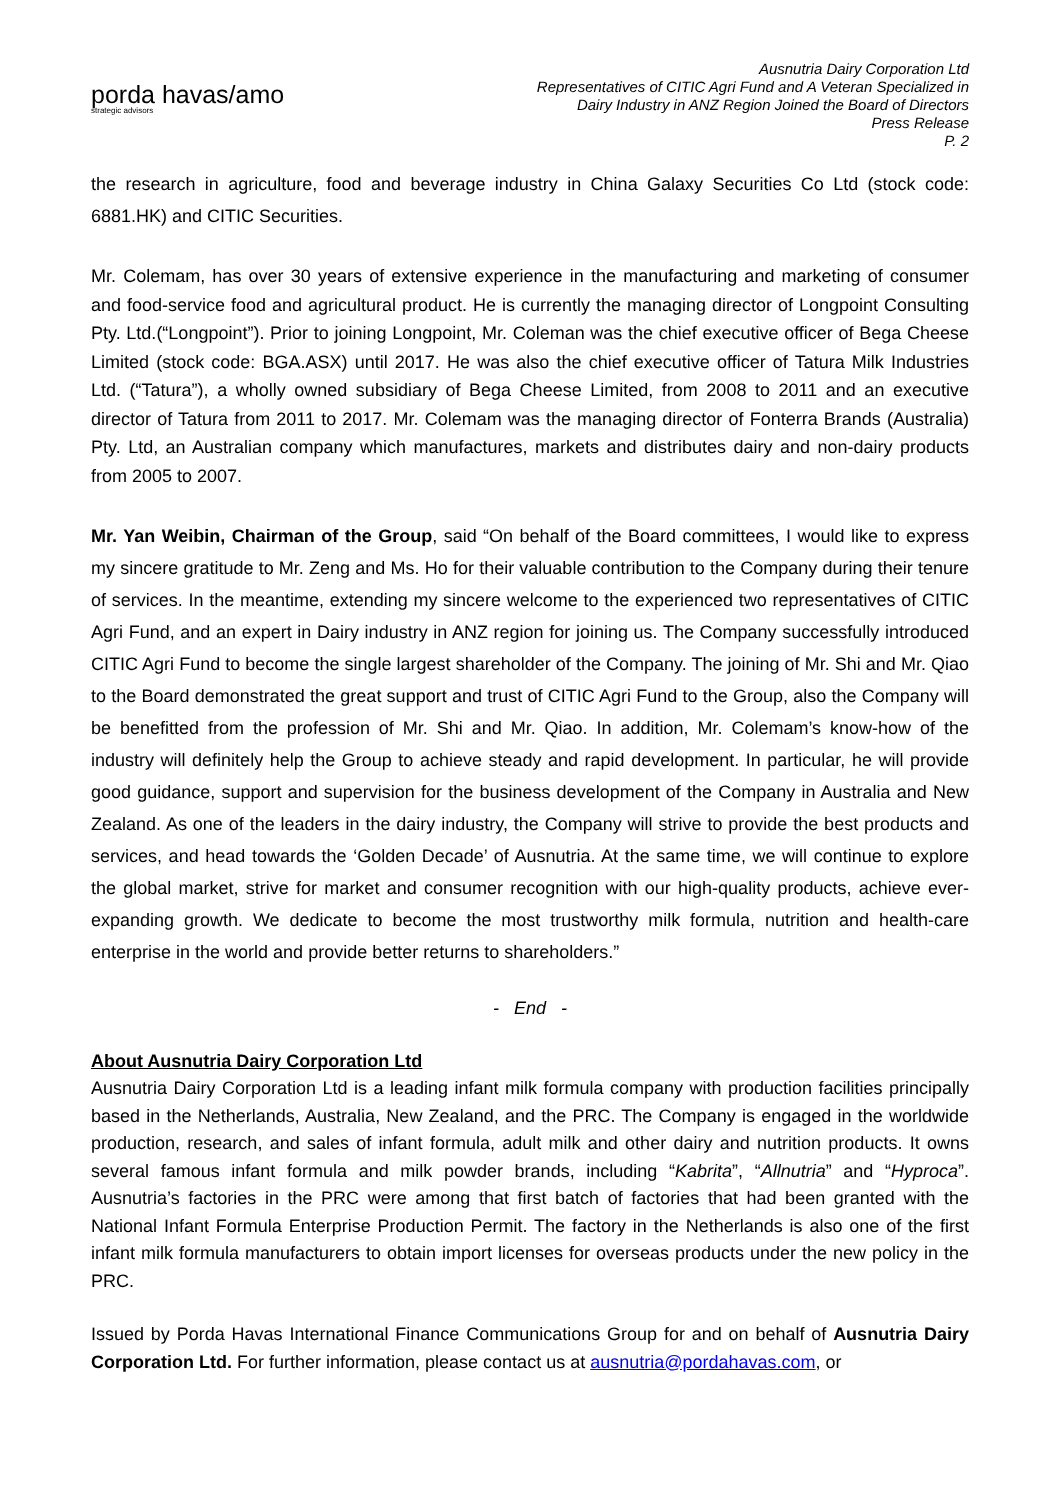porda havas/amo
strategic advisors
Ausnutria Dairy Corporation Ltd
Representatives of CITIC Agri Fund and A Veteran Specialized in
Dairy Industry in ANZ Region Joined the Board of Directors
Press Release
P. 2
the research in agriculture, food and beverage industry in China Galaxy Securities Co Ltd (stock code: 6881.HK) and CITIC Securities.
Mr. Colemam, has over 30 years of extensive experience in the manufacturing and marketing of consumer and food-service food and agricultural product. He is currently the managing director of Longpoint Consulting Pty. Ltd.(“Longpoint”). Prior to joining Longpoint, Mr. Coleman was the chief executive officer of Bega Cheese Limited (stock code: BGA.ASX) until 2017. He was also the chief executive officer of Tatura Milk Industries Ltd. (“Tatura”), a wholly owned subsidiary of Bega Cheese Limited, from 2008 to 2011 and an executive director of Tatura from 2011 to 2017. Mr. Colemam was the managing director of Fonterra Brands (Australia) Pty. Ltd, an Australian company which manufactures, markets and distributes dairy and non-dairy products from 2005 to 2007.
Mr. Yan Weibin, Chairman of the Group, said “On behalf of the Board committees, I would like to express my sincere gratitude to Mr. Zeng and Ms. Ho for their valuable contribution to the Company during their tenure of services. In the meantime, extending my sincere welcome to the experienced two representatives of CITIC Agri Fund, and an expert in Dairy industry in ANZ region for joining us. The Company successfully introduced CITIC Agri Fund to become the single largest shareholder of the Company. The joining of Mr. Shi and Mr. Qiao to the Board demonstrated the great support and trust of CITIC Agri Fund to the Group, also the Company will be benefitted from the profession of Mr. Shi and Mr. Qiao. In addition, Mr. Colemam’s know-how of the industry will definitely help the Group to achieve steady and rapid development. In particular, he will provide good guidance, support and supervision for the business development of the Company in Australia and New Zealand. As one of the leaders in the dairy industry, the Company will strive to provide the best products and services, and head towards the ‘Golden Decade’ of Ausnutria. At the same time, we will continue to explore the global market, strive for market and consumer recognition with our high-quality products, achieve ever-expanding growth. We dedicate to become the most trustworthy milk formula, nutrition and health-care enterprise in the world and provide better returns to shareholders.”
- End -
About Ausnutria Dairy Corporation Ltd
Ausnutria Dairy Corporation Ltd is a leading infant milk formula company with production facilities principally based in the Netherlands, Australia, New Zealand, and the PRC. The Company is engaged in the worldwide production, research, and sales of infant formula, adult milk and other dairy and nutrition products. It owns several famous infant formula and milk powder brands, including “Kabrita”, “Allnutria” and “Hyproca”. Ausnutria’s factories in the PRC were among that first batch of factories that had been granted with the National Infant Formula Enterprise Production Permit. The factory in the Netherlands is also one of the first infant milk formula manufacturers to obtain import licenses for overseas products under the new policy in the PRC.
Issued by Porda Havas International Finance Communications Group for and on behalf of Ausnutria Dairy Corporation Ltd. For further information, please contact us at ausnutria@pordahavas.com, or